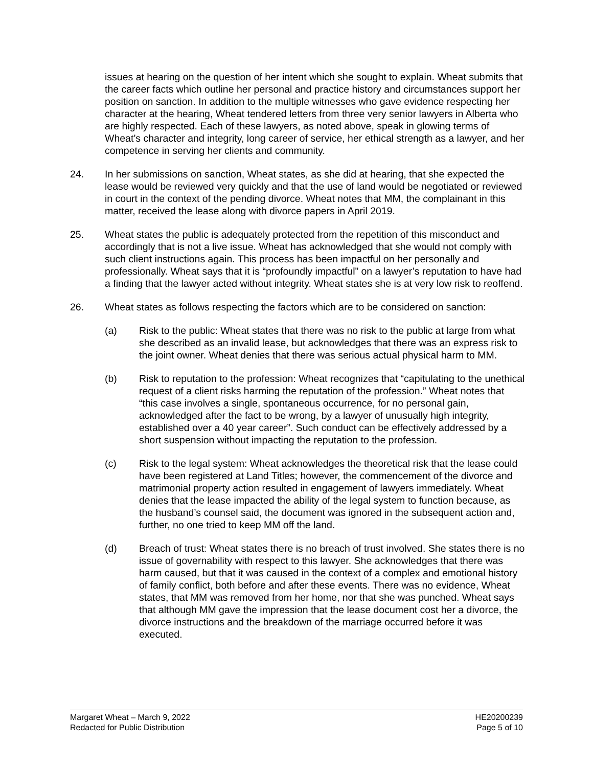issues at hearing on the question of her intent which she sought to explain. Wheat submits that the career facts which outline her personal and practice history and circumstances support her position on sanction. In addition to the multiple witnesses who gave evidence respecting her character at the hearing, Wheat tendered letters from three very senior lawyers in Alberta who are highly respected. Each of these lawyers, as noted above, speak in glowing terms of Wheat’s character and integrity, long career of service, her ethical strength as a lawyer, and her competence in serving her clients and community.
24. In her submissions on sanction, Wheat states, as she did at hearing, that she expected the lease would be reviewed very quickly and that the use of land would be negotiated or reviewed in court in the context of the pending divorce. Wheat notes that MM, the complainant in this matter, received the lease along with divorce papers in April 2019.
25. Wheat states the public is adequately protected from the repetition of this misconduct and accordingly that is not a live issue. Wheat has acknowledged that she would not comply with such client instructions again. This process has been impactful on her personally and professionally. Wheat says that it is “profoundly impactful” on a lawyer’s reputation to have had a finding that the lawyer acted without integrity. Wheat states she is at very low risk to reoffend.
26. Wheat states as follows respecting the factors which are to be considered on sanction:
(a) Risk to the public: Wheat states that there was no risk to the public at large from what she described as an invalid lease, but acknowledges that there was an express risk to the joint owner. Wheat denies that there was serious actual physical harm to MM.
(b) Risk to reputation to the profession: Wheat recognizes that “capitulating to the unethical request of a client risks harming the reputation of the profession.” Wheat notes that “this case involves a single, spontaneous occurrence, for no personal gain, acknowledged after the fact to be wrong, by a lawyer of unusually high integrity, established over a 40 year career”. Such conduct can be effectively addressed by a short suspension without impacting the reputation to the profession.
(c) Risk to the legal system: Wheat acknowledges the theoretical risk that the lease could have been registered at Land Titles; however, the commencement of the divorce and matrimonial property action resulted in engagement of lawyers immediately. Wheat denies that the lease impacted the ability of the legal system to function because, as the husband’s counsel said, the document was ignored in the subsequent action and, further, no one tried to keep MM off the land.
(d) Breach of trust: Wheat states there is no breach of trust involved. She states there is no issue of governability with respect to this lawyer. She acknowledges that there was harm caused, but that it was caused in the context of a complex and emotional history of family conflict, both before and after these events. There was no evidence, Wheat states, that MM was removed from her home, nor that she was punched. Wheat says that although MM gave the impression that the lease document cost her a divorce, the divorce instructions and the breakdown of the marriage occurred before it was executed.
Margaret Wheat – March 9, 2022
Redacted for Public Distribution
HE20200239
Page 5 of 10